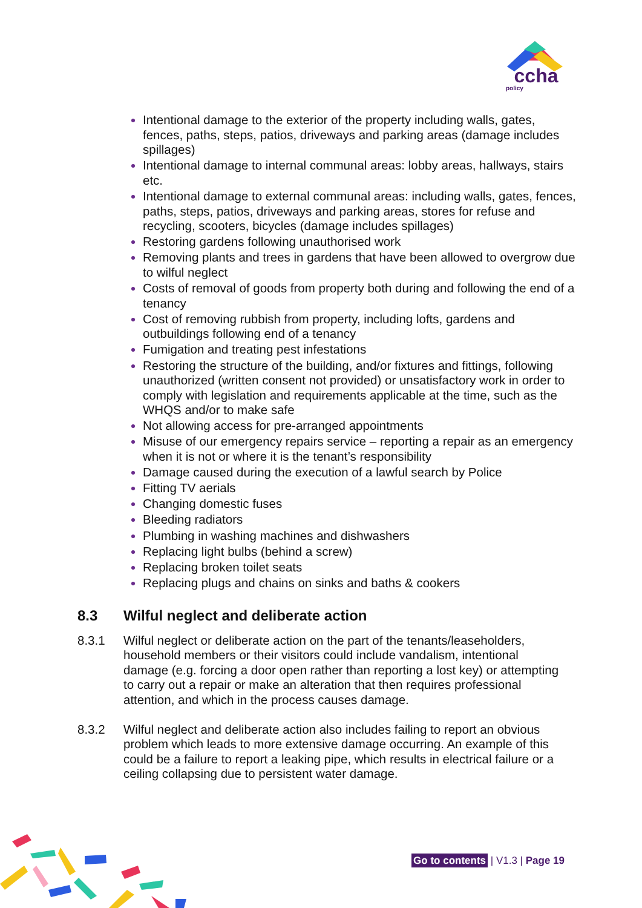ccha
policy
Intentional damage to the exterior of the property including walls, gates, fences, paths, steps, patios, driveways and parking areas (damage includes spillages)
Intentional damage to internal communal areas: lobby areas, hallways, stairs etc.
Intentional damage to external communal areas: including walls, gates, fences, paths, steps, patios, driveways and parking areas, stores for refuse and recycling, scooters, bicycles (damage includes spillages)
Restoring gardens following unauthorised work
Removing plants and trees in gardens that have been allowed to overgrow due to wilful neglect
Costs of removal of goods from property both during and following the end of a tenancy
Cost of removing rubbish from property, including lofts, gardens and outbuildings following end of a tenancy
Fumigation and treating pest infestations
Restoring the structure of the building, and/or fixtures and fittings, following unauthorized (written consent not provided) or unsatisfactory work in order to comply with legislation and requirements applicable at the time, such as the WHQS and/or to make safe
Not allowing access for pre-arranged appointments
Misuse of our emergency repairs service – reporting a repair as an emergency when it is not or where it is the tenant’s responsibility
Damage caused during the execution of a lawful search by Police
Fitting TV aerials
Changing domestic fuses
Bleeding radiators
Plumbing in washing machines and dishwashers
Replacing light bulbs (behind a screw)
Replacing broken toilet seats
Replacing plugs and chains on sinks and baths & cookers
8.3 Wilful neglect and deliberate action
8.3.1 Wilful neglect or deliberate action on the part of the tenants/leaseholders, household members or their visitors could include vandalism, intentional damage (e.g. forcing a door open rather than reporting a lost key) or attempting to carry out a repair or make an alteration that then requires professional attention, and which in the process causes damage.
8.3.2 Wilful neglect and deliberate action also includes failing to report an obvious problem which leads to more extensive damage occurring. An example of this could be a failure to report a leaking pipe, which results in electrical failure or a ceiling collapsing due to persistent water damage.
Go to contents | V1.3 | Page 19